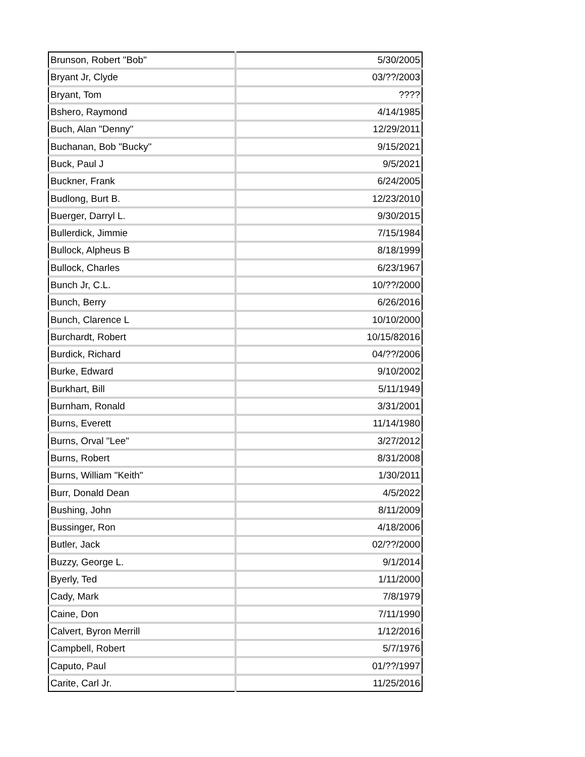| Brunson, Robert "Bob" | 5/30/2005 |
| Bryant Jr, Clyde | 03/??/2003 |
| Bryant, Tom | ???? |
| Bshero, Raymond | 4/14/1985 |
| Buch, Alan "Denny" | 12/29/2011 |
| Buchanan, Bob "Bucky" | 9/15/2021 |
| Buck, Paul J | 9/5/2021 |
| Buckner, Frank | 6/24/2005 |
| Budlong, Burt B. | 12/23/2010 |
| Buerger, Darryl L. | 9/30/2015 |
| Bullerdick, Jimmie | 7/15/1984 |
| Bullock, Alpheus B | 8/18/1999 |
| Bullock, Charles | 6/23/1967 |
| Bunch Jr, C.L. | 10/??/2000 |
| Bunch, Berry | 6/26/2016 |
| Bunch, Clarence L | 10/10/2000 |
| Burchardt, Robert | 10/15/82016 |
| Burdick, Richard | 04/??/2006 |
| Burke, Edward | 9/10/2002 |
| Burkhart, Bill | 5/11/1949 |
| Burnham, Ronald | 3/31/2001 |
| Burns, Everett | 11/14/1980 |
| Burns, Orval "Lee" | 3/27/2012 |
| Burns, Robert | 8/31/2008 |
| Burns, William "Keith" | 1/30/2011 |
| Burr, Donald Dean | 4/5/2022 |
| Bushing, John | 8/11/2009 |
| Bussinger, Ron | 4/18/2006 |
| Butler, Jack | 02/??/2000 |
| Buzzy, George L. | 9/1/2014 |
| Byerly, Ted | 1/11/2000 |
| Cady, Mark | 7/8/1979 |
| Caine, Don | 7/11/1990 |
| Calvert, Byron Merrill | 1/12/2016 |
| Campbell, Robert | 5/7/1976 |
| Caputo, Paul | 01/??/1997 |
| Carite, Carl Jr. | 11/25/2016 |